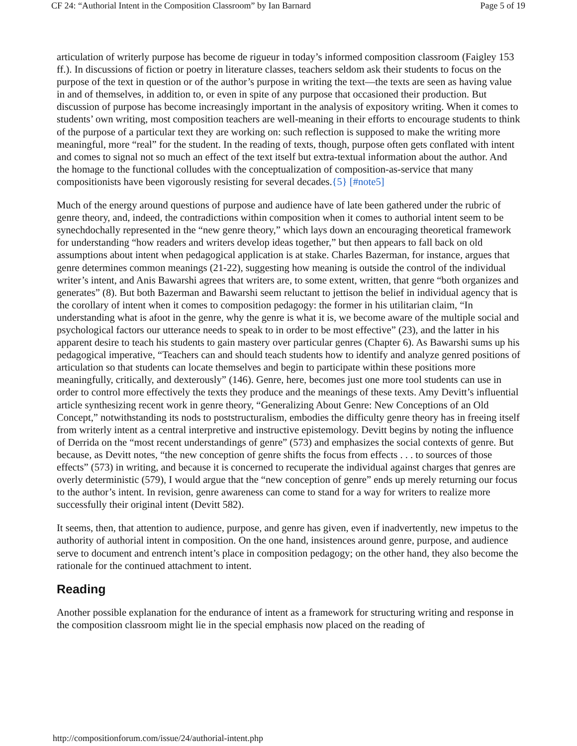CF 24: “Authorial Intent in the Composition Classroom” by Ian Barnard Page 5 of 19
articulation of writerly purpose has become de rigueur in today’s informed composition classroom (Faigley 153 ff.). In discussions of fiction or poetry in literature classes, teachers seldom ask their students to focus on the purpose of the text in question or of the author’s purpose in writing the text—the texts are seen as having value in and of themselves, in addition to, or even in spite of any purpose that occasioned their production. But discussion of purpose has become increasingly important in the analysis of expository writing. When it comes to students’ own writing, most composition teachers are well-meaning in their efforts to encourage students to think of the purpose of a particular text they are working on: such reflection is supposed to make the writing more meaningful, more “real” for the student. In the reading of texts, though, purpose often gets conflated with intent and comes to signal not so much an effect of the text itself but extra-textual information about the author. And the homage to the functional colludes with the conceptualization of composition-as-service that many compositionists have been vigorously resisting for several decades.{5} [#note5]
Much of the energy around questions of purpose and audience have of late been gathered under the rubric of genre theory, and, indeed, the contradictions within composition when it comes to authorial intent seem to be synechdochally represented in the “new genre theory,” which lays down an encouraging theoretical framework for understanding “how readers and writers develop ideas together,” but then appears to fall back on old assumptions about intent when pedagogical application is at stake. Charles Bazerman, for instance, argues that genre determines common meanings (21-22), suggesting how meaning is outside the control of the individual writer’s intent, and Anis Bawarshi agrees that writers are, to some extent, written, that genre “both organizes and generates” (8). But both Bazerman and Bawarshi seem reluctant to jettison the belief in individual agency that is the corollary of intent when it comes to composition pedagogy: the former in his utilitarian claim, “In understanding what is afoot in the genre, why the genre is what it is, we become aware of the multiple social and psychological factors our utterance needs to speak to in order to be most effective” (23), and the latter in his apparent desire to teach his students to gain mastery over particular genres (Chapter 6). As Bawarshi sums up his pedagogical imperative, “Teachers can and should teach students how to identify and analyze genred positions of articulation so that students can locate themselves and begin to participate within these positions more meaningfully, critically, and dexterously” (146). Genre, here, becomes just one more tool students can use in order to control more effectively the texts they produce and the meanings of these texts. Amy Devitt’s influential article synthesizing recent work in genre theory, “Generalizing About Genre: New Conceptions of an Old Concept,” notwithstanding its nods to poststructuralism, embodies the difficulty genre theory has in freeing itself from writerly intent as a central interpretive and instructive epistemology. Devitt begins by noting the influence of Derrida on the “most recent understandings of genre” (573) and emphasizes the social contexts of genre. But because, as Devitt notes, “the new conception of genre shifts the focus from effects . . . to sources of those effects” (573) in writing, and because it is concerned to recuperate the individual against charges that genres are overly deterministic (579), I would argue that the “new conception of genre” ends up merely returning our focus to the author’s intent. In revision, genre awareness can come to stand for a way for writers to realize more successfully their original intent (Devitt 582).
It seems, then, that attention to audience, purpose, and genre has given, even if inadvertently, new impetus to the authority of authorial intent in composition. On the one hand, insistences around genre, purpose, and audience serve to document and entrench intent’s place in composition pedagogy; on the other hand, they also become the rationale for the continued attachment to intent.
Reading
Another possible explanation for the endurance of intent as a framework for structuring writing and response in the composition classroom might lie in the special emphasis now placed on the reading of
http://compositionforum.com/issue/24/authorial-intent.php